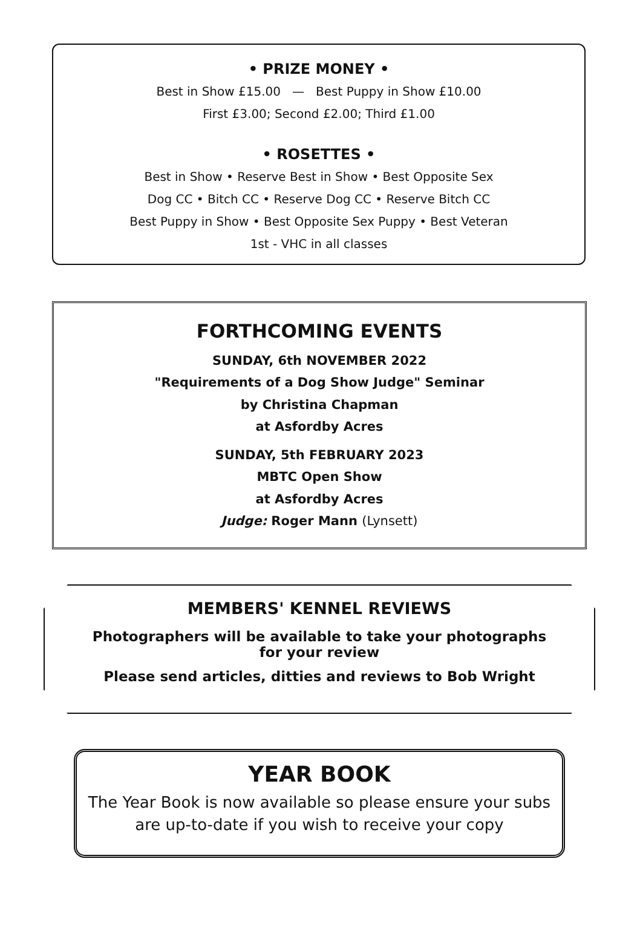• PRIZE MONEY •
Best in Show £15.00 — Best Puppy in Show £10.00
First £3.00; Second £2.00; Third £1.00
• ROSETTES •
Best in Show • Reserve Best in Show • Best Opposite Sex
Dog CC • Bitch CC • Reserve Dog CC • Reserve Bitch CC
Best Puppy in Show • Best Opposite Sex Puppy • Best Veteran
1st - VHC in all classes
FORTHCOMING EVENTS
SUNDAY, 6th NOVEMBER 2022
"Requirements of a Dog Show Judge" Seminar
by Christina Chapman
at Asfordby Acres
SUNDAY, 5th FEBRUARY 2023
MBTC Open Show
at Asfordby Acres
Judge: Roger Mann (Lynsett)
MEMBERS' KENNEL REVIEWS
Photographers will be available to take your photographs
for your review
Please send articles, ditties and reviews to Bob Wright
YEAR BOOK
The Year Book is now available so please ensure your subs
are up-to-date if you wish to receive your copy